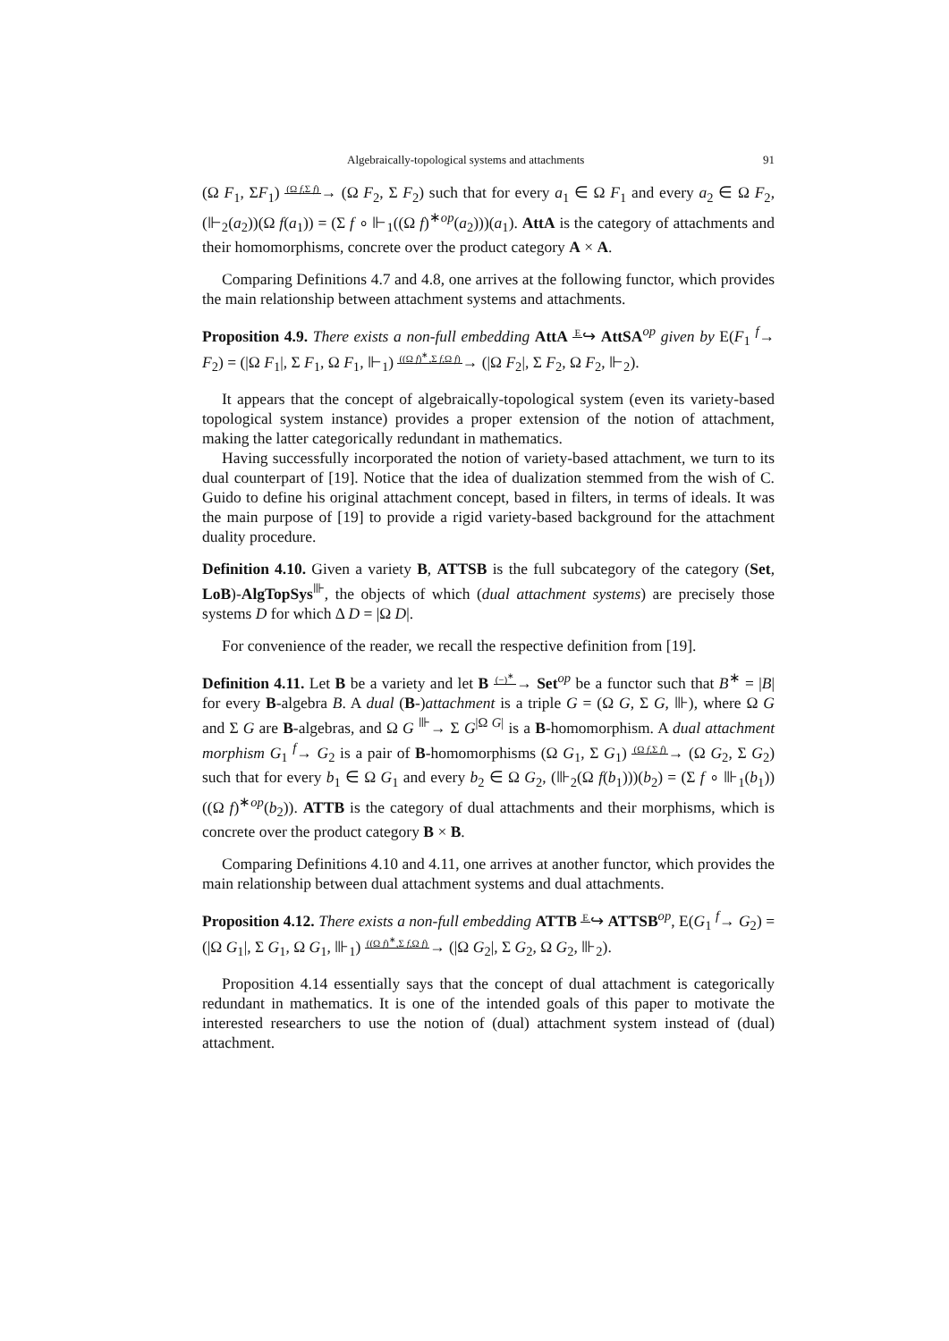Algebraically-topological systems and attachments 91
(Ω F<sub>1</sub>, ΣF<sub>1</sub>) (Ω f,Σ f)→ (Ω F<sub>2</sub>, Σ F<sub>2</sub>) such that for every a<sub>1</sub> ∈ Ω F<sub>1</sub> and every a<sub>2</sub> ∈ Ω F<sub>2</sub>, (⊩<sub>2</sub>(a<sub>2</sub>))(Ω f(a<sub>1</sub>)) = (Σ f ∘ ⊩<sub>1</sub>((Ω f)<sup>∗op</sup>(a<sub>2</sub>)))(a<sub>1</sub>). AttA is the category of attachments and their homomorphisms, concrete over the product category A × A.
Comparing Definitions 4.7 and 4.8, one arrives at the following functor, which provides the main relationship between attachment systems and attachments.
Proposition 4.9. There exists a non-full embedding AttA E↪ AttSA<sup>op</sup> given by E(F<sub>1</sub> <sup>f</sup>→ F<sub>2</sub>) = (|Ω F<sub>1</sub>|, Σ F<sub>1</sub>, Ω F<sub>1</sub>, ⊩<sub>1</sub>) ((Ω f)<sup>∗</sup>,Σ f,Ω f)→ (|Ω F<sub>2</sub>|, Σ F<sub>2</sub>, Ω F<sub>2</sub>, ⊩<sub>2</sub>).
It appears that the concept of algebraically-topological system (even its variety-based topological system instance) provides a proper extension of the notion of attachment, making the latter categorically redundant in mathematics.
Having successfully incorporated the notion of variety-based attachment, we turn to its dual counterpart of [19]. Notice that the idea of dualization stemmed from the wish of C. Guido to define his original attachment concept, based in filters, in terms of ideals. It was the main purpose of [19] to provide a rigid variety-based background for the attachment duality procedure.
Definition 4.10. Given a variety B, ATTSB is the full subcategory of the category (Set, LoB)-AlgTopSys<sup>⊪</sup>, the objects of which (dual attachment systems) are precisely those systems D for which Δ D = |Ω D|.
For convenience of the reader, we recall the respective definition from [19].
Definition 4.11. Let B be a variety and let B (−)<sup>∗</sup>→ Set<sup>op</sup> be a functor such that B<sup>∗</sup> = |B| for every B-algebra B. A dual (B-)attachment is a triple G = (Ω G, Σ G, ⊪), where Ω G and Σ G are B-algebras, and Ω G <sup>⊪</sup>→ Σ G<sup>|Ω G|</sup> is a B-homomorphism. A dual attachment morphism G<sub>1</sub> <sup>f</sup>→ G<sub>2</sub> is a pair of B-homomorphisms (Ω G<sub>1</sub>, Σ G<sub>1</sub>) (Ω f,Σ f)→ (Ω G<sub>2</sub>, Σ G<sub>2</sub>) such that for every b<sub>1</sub> ∈ Ω G<sub>1</sub> and every b<sub>2</sub> ∈ Ω G<sub>2</sub>, (⊪<sub>2</sub>(Ω f(b<sub>1</sub>)))(b<sub>2</sub>) = (Σ f ∘ ⊪<sub>1</sub>(b<sub>1</sub>))((Ω f)<sup>∗op</sup>(b<sub>2</sub>)). ATTB is the category of dual attachments and their morphisms, which is concrete over the product category B × B.
Comparing Definitions 4.10 and 4.11, one arrives at another functor, which provides the main relationship between dual attachment systems and dual attachments.
Proposition 4.12. There exists a non-full embedding ATTB E↪ ATTSB<sup>op</sup>, E(G<sub>1</sub> <sup>f</sup>→ G<sub>2</sub>) = (|Ω G<sub>1</sub>|, Σ G<sub>1</sub>, Ω G<sub>1</sub>, ⊪<sub>1</sub>) ((Ω f)<sup>∗</sup>,Σ f,Ω f)→ (|Ω G<sub>2</sub>|, Σ G<sub>2</sub>, Ω G<sub>2</sub>, ⊪<sub>2</sub>).
Proposition 4.14 essentially says that the concept of dual attachment is categorically redundant in mathematics. It is one of the intended goals of this paper to motivate the interested researchers to use the notion of (dual) attachment system instead of (dual) attachment.